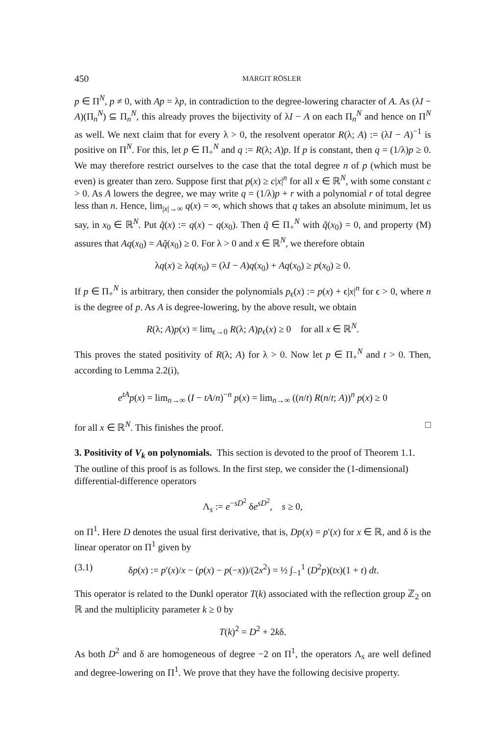450 MARGIT RÖSLER
p ∈ Π<sup>N</sup>, p ≠ 0, with Ap = λp, in contradiction to the degree-lowering character of A. As (λI − A)(Π<sub>n</sub><sup>N</sup>) ⊆ Π<sub>n</sub><sup>N</sup>, this already proves the bijectivity of λI − A on each Π<sub>n</sub><sup>N</sup> and hence on Π<sup>N</sup> as well. We next claim that for every λ > 0, the resolvent operator R(λ; A) := (λI − A)<sup>−1</sup> is positive on Π<sup>N</sup>. For this, let p ∈ Π<sub>+</sub><sup>N</sup> and q := R(λ; A)p. If p is constant, then q = (1/λ)p ≥ 0. We may therefore restrict ourselves to the case that the total degree n of p (which must be even) is greater than zero. Suppose first that p(x) ≥ c|x|<sup>n</sup> for all x ∈ ℝ<sup>N</sup>, with some constant c > 0. As A lowers the degree, we may write q = (1/λ)p + r with a polynomial r of total degree less than n. Hence, lim<sub>|x|→∞</sub> q(x) = ∞, which shows that q takes an absolute minimum, let us say, in x<sub>0</sub> ∈ ℝ<sup>N</sup>. Put q̃(x) := q(x) − q(x<sub>0</sub>). Then q̃ ∈ Π<sub>+</sub><sup>N</sup> with q̃(x<sub>0</sub>) = 0, and property (M) assures that Aq(x<sub>0</sub>) = Aq̃(x<sub>0</sub>) ≥ 0. For λ > 0 and x ∈ ℝ<sup>N</sup>, we therefore obtain
λq(x) ≥ λq(x<sub>0</sub>) = (λI − A)q(x<sub>0</sub>) + Aq(x<sub>0</sub>) ≥ p(x<sub>0</sub>) ≥ 0.
If p ∈ Π<sub>+</sub><sup>N</sup> is arbitrary, then consider the polynomials p<sub>ϵ</sub>(x) := p(x) + ϵ|x|<sup>n</sup> for ϵ > 0, where n is the degree of p. As A is degree-lowering, by the above result, we obtain
R(λ; A)p(x) = lim<sub>ϵ→0</sub> R(λ; A)p<sub>ϵ</sub>(x) ≥ 0 for all x ∈ ℝ<sup>N</sup>.
This proves the stated positivity of R(λ; A) for λ > 0. Now let p ∈ Π<sub>+</sub><sup>N</sup> and t > 0. Then, according to Lemma 2.2(i),
e<sup>tA</sup>p(x) = lim<sub>n→∞</sub> (I − tA/n)<sup>−n</sup> p(x) = lim<sub>n→∞</sub> ((n/t) R(n/t; A))<sup>n</sup> p(x) ≥ 0
for all x ∈ ℝ<sup>N</sup>. This finishes the proof. □
3. Positivity of V<sub>k</sub> on polynomials.
This section is devoted to the proof of Theorem 1.1. The outline of this proof is as follows. In the first step, we consider the (1-dimensional) differential-difference operators
Λ<sub>s</sub> := e<sup>−sD<sup>2</sup></sup> δe<sup>sD<sup>2</sup></sup>, s ≥ 0,
on Π<sup>1</sup>. Here D denotes the usual first derivative, that is, Dp(x) = p′(x) for x ∈ ℝ, and δ is the linear operator on Π<sup>1</sup> given by
(3.1) δp(x) := p′(x)/x − (p(x) − p(−x))/(2x<sup>2</sup>) = ½ ∫<sub>−1</sub><sup>1</sup> (D<sup>2</sup>p)(tx)(1 + t) dt.
This operator is related to the Dunkl operator T(k) associated with the reflection group ℤ<sub>2</sub> on ℝ and the multiplicity parameter k ≥ 0 by
T(k)<sup>2</sup> = D<sup>2</sup> + 2kδ.
As both D<sup>2</sup> and δ are homogeneous of degree −2 on Π<sup>1</sup>, the operators Λ<sub>s</sub> are well defined and degree-lowering on Π<sup>1</sup>. We prove that they have the following decisive property.